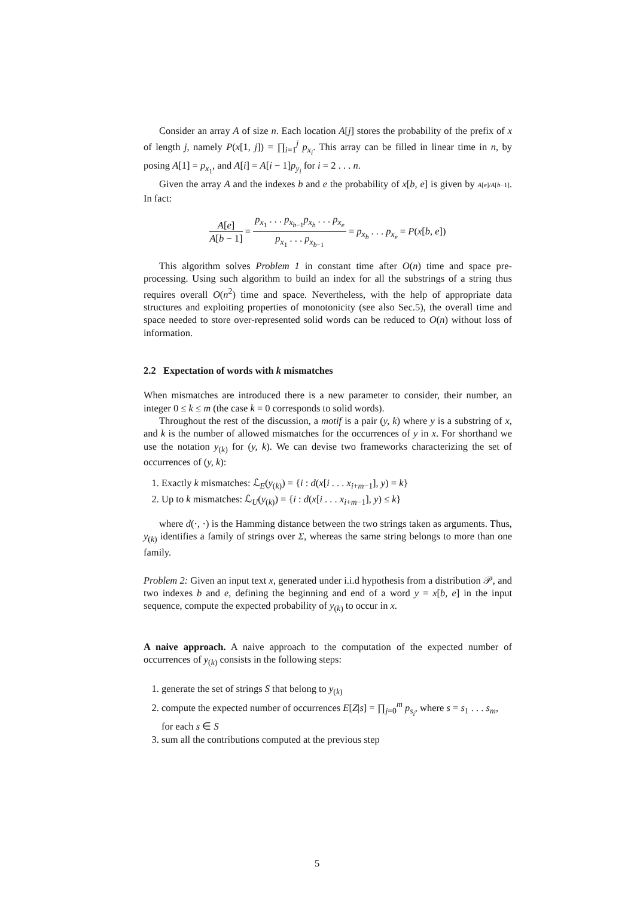Consider an array A of size n. Each location A[j] stores the probability of the prefix of x of length j, namely P(x[1, j]) = ∏<sub>i=1</sub><sup>j</sup> p<sub>x<sub>i</sub></sub>. This array can be filled in linear time in n, by posing A[1] = p<sub>x<sub>1</sub></sub>, and A[i] = A[i − 1]p<sub>y<sub>i</sub></sub> for i = 2 . . . n.
Given the array A and the indexes b and e the probability of x[b, e] is given by A[e]/A[b−1]. In fact:
A[e] A[b − 1] = p<sub>x<sub>1</sub></sub> . . . p<sub>x<sub>b−1</sub></sub>p<sub>x<sub>b</sub></sub> . . . p<sub>x<sub>e</sub></sub> p<sub>x<sub>1</sub></sub> . . . p<sub>x<sub>b−1</sub></sub> = p<sub>x<sub>b</sub></sub> . . . p<sub>x<sub>e</sub></sub> = P(x[b, e])
This algorithm solves Problem 1 in constant time after O(n) time and space pre-processing. Using such algorithm to build an index for all the substrings of a string thus requires overall O(n<sup>2</sup>) time and space. Nevertheless, with the help of appropriate data structures and exploiting properties of monotonicity (see also Sec.5), the overall time and space needed to store over-represented solid words can be reduced to O(n) without loss of information.
2.2 Expectation of words with k mismatches
When mismatches are introduced there is a new parameter to consider, their number, an integer 0 ≤ k ≤ m (the case k = 0 corresponds to solid words).
Throughout the rest of the discussion, a motif is a pair (y, k) where y is a substring of x, and k is the number of allowed mismatches for the occurrences of y in x. For shorthand we use the notation y<sub>(k)</sub> for (y, k). We can devise two frameworks characterizing the set of occurrences of (y, k):
1. Exactly k mismatches: ℒ<sub>E</sub>(y<sub>(k)</sub>) = {i : d(x[i . . . x<sub>i+m−1</sub>], y) = k}
2. Up to k mismatches: ℒ<sub>U</sub>(y<sub>(k)</sub>) = {i : d(x[i . . . x<sub>i+m−1</sub>], y) ≤ k}
where d(·, ·) is the Hamming distance between the two strings taken as arguments. Thus, y<sub>(k)</sub> identifies a family of strings over Σ, whereas the same string belongs to more than one family.
Problem 2: Given an input text x, generated under i.i.d hypothesis from a distribution 𝒫, and two indexes b and e, defining the beginning and end of a word y = x[b, e] in the input sequence, compute the expected probability of y<sub>(k)</sub> to occur in x.
A naive approach. A naive approach to the computation of the expected number of occurrences of y<sub>(k)</sub> consists in the following steps:
1. generate the set of strings S that belong to y<sub>(k)</sub>
2. compute the expected number of occurrences E[Z|s] = ∏<sub>j=0</sub><sup>m</sup> p<sub>s<sub>i</sub></sub>, where s = s<sub>1</sub> . . . s<sub>m</sub>, for each s ∈ S
3. sum all the contributions computed at the previous step
5